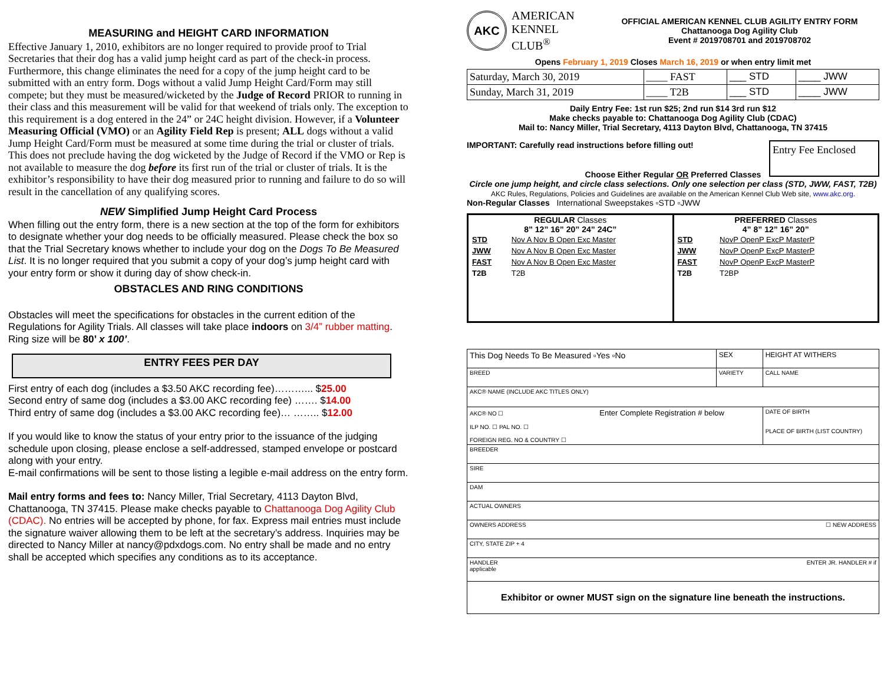MEASURING and HEIGHT CARD INFORMATION
Effective January 1, 2010, exhibitors are no longer required to provide proof to Trial Secretaries that their dog has a valid jump height card as part of the check-in process. Furthermore, this change eliminates the need for a copy of the jump height card to be submitted with an entry form. Dogs without a valid Jump Height Card/Form may still compete; but they must be measured/wicketed by the Judge of Record PRIOR to running in their class and this measurement will be valid for that weekend of trials only. The exception to this requirement is a dog entered in the 24” or 24C height division. However, if a Volunteer Measuring Official (VMO) or an Agility Field Rep is present; ALL dogs without a valid Jump Height Card/Form must be measured at some time during the trial or cluster of trials. This does not preclude having the dog wicketed by the Judge of Record if the VMO or Rep is not available to measure the dog before its first run of the trial or cluster of trials. It is the exhibitor’s responsibility to have their dog measured prior to running and failure to do so will result in the cancellation of any qualifying scores.
NEW Simplified Jump Height Card Process
When filling out the entry form, there is a new section at the top of the form for exhibitors to designate whether your dog needs to be officially measured. Please check the box so that the Trial Secretary knows whether to include your dog on the Dogs To Be Measured List. It is no longer required that you submit a copy of your dog’s jump height card with your entry form or show it during day of show check-in.
OBSTACLES AND RING CONDITIONS
Obstacles will meet the specifications for obstacles in the current edition of the Regulations for Agility Trials. All classes will take place indoors on 3/4” rubber matting. Ring size will be 80’ x 100’.
ENTRY FEES PER DAY
First entry of each dog (includes a $3.50 AKC recording fee)………... $25.00
Second entry of same dog (includes a $3.00 AKC recording fee) ……. $14.00
Third entry of same dog (includes a $3.00 AKC recording fee)… …….. $12.00
If you would like to know the status of your entry prior to the issuance of the judging schedule upon closing, please enclose a self-addressed, stamped envelope or postcard along with your entry.
E-mail confirmations will be sent to those listing a legible e-mail address on the entry form.
Mail entry forms and fees to: Nancy Miller, Trial Secretary, 4113 Dayton Blvd, Chattanooga, TN 37415. Please make checks payable to Chattanooga Dog Agility Club (CDAC). No entries will be accepted by phone, for fax. Express mail entries must include the signature waiver allowing them to be left at the secretary’s address. Inquiries may be directed to Nancy Miller at nancy@pdxdogs.com. No entry shall be made and no entry shall be accepted which specifies any conditions as to its acceptance.
AKC
AMERICAN
KENNEL CLUB<sup>®</sup>
OFFICIAL AMERICAN KENNEL CLUB AGILITY ENTRY FORM
Chattanooga Dog Agility Club
Event # 2019708701 and 2019708702
Opens February 1, 2019 Closes March 16, 2019 or when entry limit met
| Saturday, March 30, 2019 | ____ FAST | ___ STD | ____ JWW |
| Sunday, March 31, 2019 | ____ T2B | ___ STD | ____ JWW |
Daily Entry Fee: 1st run $25; 2nd run $14 3rd run $12
Make checks payable to: Chattanooga Dog Agility Club (CDAC)
Mail to: Nancy Miller, Trial Secretary, 4113 Dayton Blvd, Chattanooga, TN 37415
IMPORTANT: Carefully read instructions before filling out!
Entry Fee Enclosed
Choose Either Regular OR Preferred Classes
Circle one jump height, and circle class selections. Only one selection per class (STD, JWW, FAST, T2B)
AKC Rules, Regulations, Policies and Guidelines are available on the American Kennel Club Web site, www.akc.org.
Non-Regular Classes International Sweepstakes ▫STD ▫JWW
REGULAR Classes
8” 12” 16” 20” 24” 24C”
| STD | Nov A Nov B Open Exc Master |
| JWW | Nov A Nov B Open Exc Master |
| FAST | Nov A Nov B Open Exc Master |
| T2B | T2B |
PREFERRED Classes
4” 8” 12” 16” 20”
| STD | NovP OpenP ExcP MasterP |
| JWW | NovP OpenP ExcP MasterP |
| FAST | NovP OpenP ExcP MasterP |
| T2B | T2BP |
| This Dog Needs To Be Measured ▫Yes ▫No | SEX | HEIGHT AT WITHERS |
| BREED | VARIETY | CALL NAME |
| AKC® NAME (INCLUDE AKC TITLES ONLY) | | |
| AKC® NO ☐ Enter Complete Registration # below ILP NO. ☐ PAL NO. ☐ FOREIGN REG. NO & COUNTRY ☐ | | DATE OF BIRTH PLACE OF BIRTH (LIST COUNTRY) |
| BREEDER | | |
| SIRE | | |
| DAM | | |
| ACTUAL OWNERS | | |
| OWNERS ADDRESS ☐ NEW ADDRESS | | |
| CITY, STATE ZIP + 4 | | |
| HANDLER ENTER JR. HANDLER # if applicable | | |
| Exhibitor or owner MUST sign on the signature line beneath the instructions. | | |